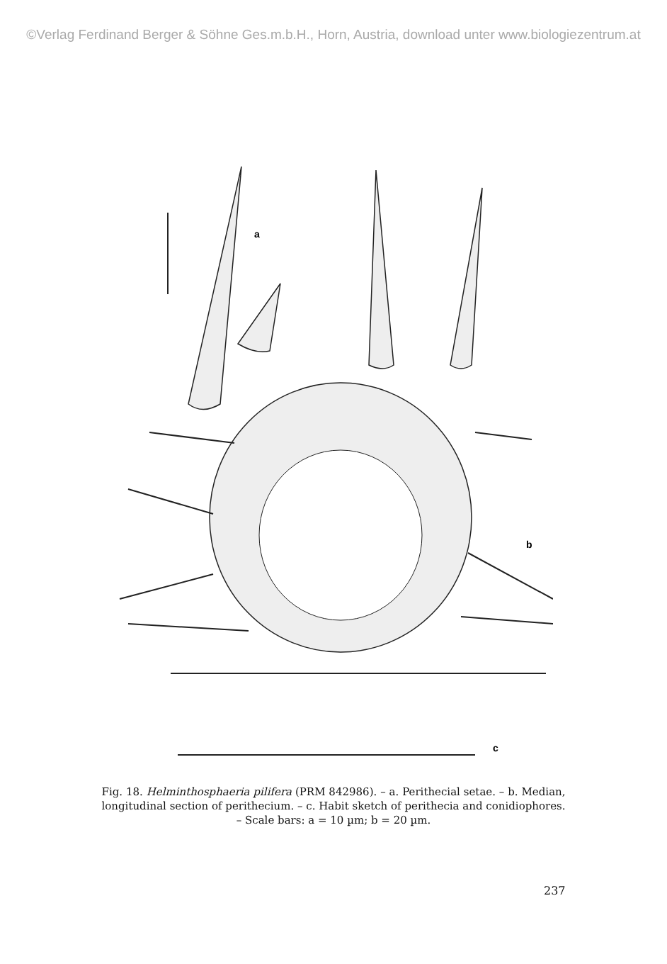©Verlag Ferdinand Berger & Söhne Ges.m.b.H., Horn, Austria, download unter www.biologiezentrum.at
a
b
c
Fig. 18. Helminthosphaeria pilifera (PRM 842986). – a. Perithecial setae. – b. Median, longitudinal section of perithecium. – c. Habit sketch of perithecia and conidiophores. – Scale bars: a = 10 µm; b = 20 µm.
237